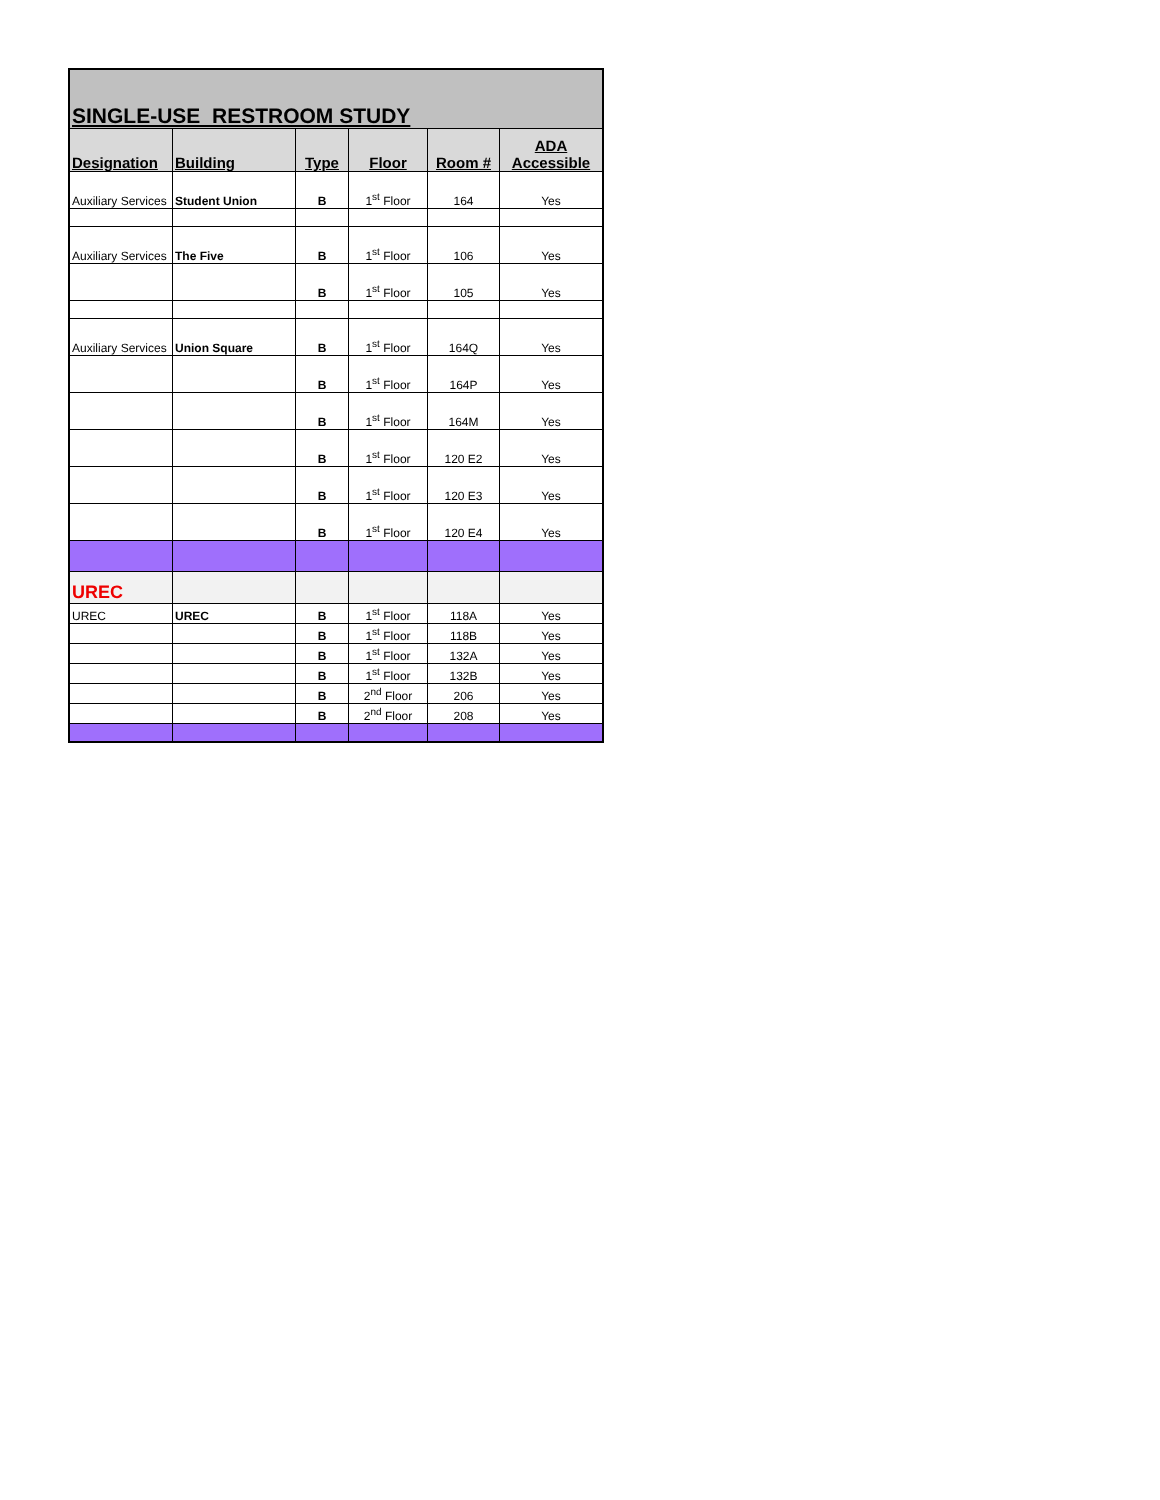| SINGLE-USE RESTROOM STUDY | | | | | |
| --- | --- | --- | --- | --- | --- |
| Designation | Building | Type | Floor | Room # | ADA Accessible |
| Auxiliary Services | Student Union | B | 1<sup>st</sup> Floor | 164 | Yes |
| Auxiliary Services | The Five | B | 1<sup>st</sup> Floor | 106 | Yes |
| | | B | 1<sup>st</sup> Floor | 105 | Yes |
| Auxiliary Services | Union Square | B | 1<sup>st</sup> Floor | 164Q | Yes |
| | | B | 1<sup>st</sup> Floor | 164P | Yes |
| | | B | 1<sup>st</sup> Floor | 164M | Yes |
| | | B | 1<sup>st</sup> Floor | 120 E2 | Yes |
| | | B | 1<sup>st</sup> Floor | 120 E3 | Yes |
| | | B | 1<sup>st</sup> Floor | 120 E4 | Yes |
| UREC | | | | | |
| UREC | UREC | B | 1<sup>st</sup> Floor | 118A | Yes |
| | | B | 1<sup>st</sup> Floor | 118B | Yes |
| | | B | 1<sup>st</sup> Floor | 132A | Yes |
| | | B | 1<sup>st</sup> Floor | 132B | Yes |
| | | B | 2<sup>nd</sup> Floor | 206 | Yes |
| | | B | 2<sup>nd</sup> Floor | 208 | Yes |